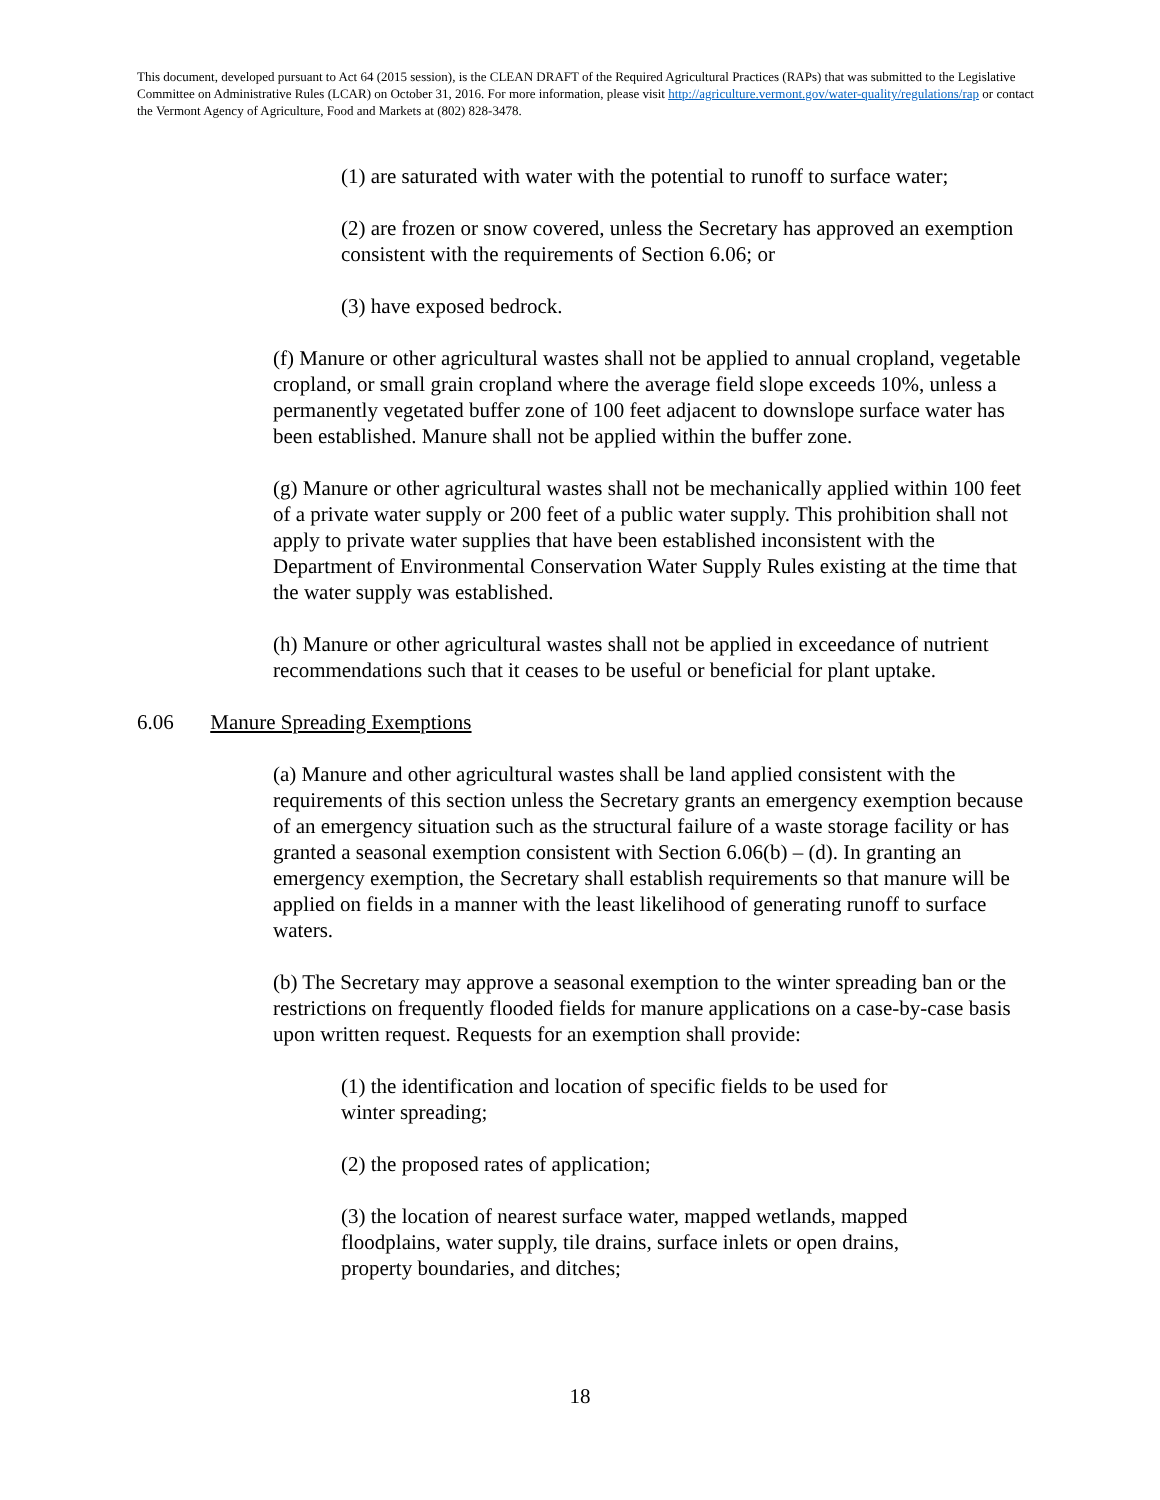This document, developed pursuant to Act 64 (2015 session), is the CLEAN DRAFT of the Required Agricultural Practices (RAPs) that was submitted to the Legislative Committee on Administrative Rules (LCAR) on October 31, 2016. For more information, please visit http://agriculture.vermont.gov/water-quality/regulations/rap or contact the Vermont Agency of Agriculture, Food and Markets at (802) 828-3478.
(1) are saturated with water with the potential to runoff to surface water;
(2) are frozen or snow covered, unless the Secretary has approved an exemption consistent with the requirements of Section 6.06; or
(3) have exposed bedrock.
(f) Manure or other agricultural wastes shall not be applied to annual cropland, vegetable cropland, or small grain cropland where the average field slope exceeds 10%, unless a permanently vegetated buffer zone of 100 feet adjacent to downslope surface water has been established. Manure shall not be applied within the buffer zone.
(g) Manure or other agricultural wastes shall not be mechanically applied within 100 feet of a private water supply or 200 feet of a public water supply. This prohibition shall not apply to private water supplies that have been established inconsistent with the Department of Environmental Conservation Water Supply Rules existing at the time that the water supply was established.
(h) Manure or other agricultural wastes shall not be applied in exceedance of nutrient recommendations such that it ceases to be useful or beneficial for plant uptake.
6.06 Manure Spreading Exemptions
(a) Manure and other agricultural wastes shall be land applied consistent with the requirements of this section unless the Secretary grants an emergency exemption because of an emergency situation such as the structural failure of a waste storage facility or has granted a seasonal exemption consistent with Section 6.06(b) – (d). In granting an emergency exemption, the Secretary shall establish requirements so that manure will be applied on fields in a manner with the least likelihood of generating runoff to surface waters.
(b) The Secretary may approve a seasonal exemption to the winter spreading ban or the restrictions on frequently flooded fields for manure applications on a case-by-case basis upon written request. Requests for an exemption shall provide:
(1) the identification and location of specific fields to be used for winter spreading;
(2) the proposed rates of application;
(3) the location of nearest surface water, mapped wetlands, mapped floodplains, water supply, tile drains, surface inlets or open drains, property boundaries, and ditches;
18